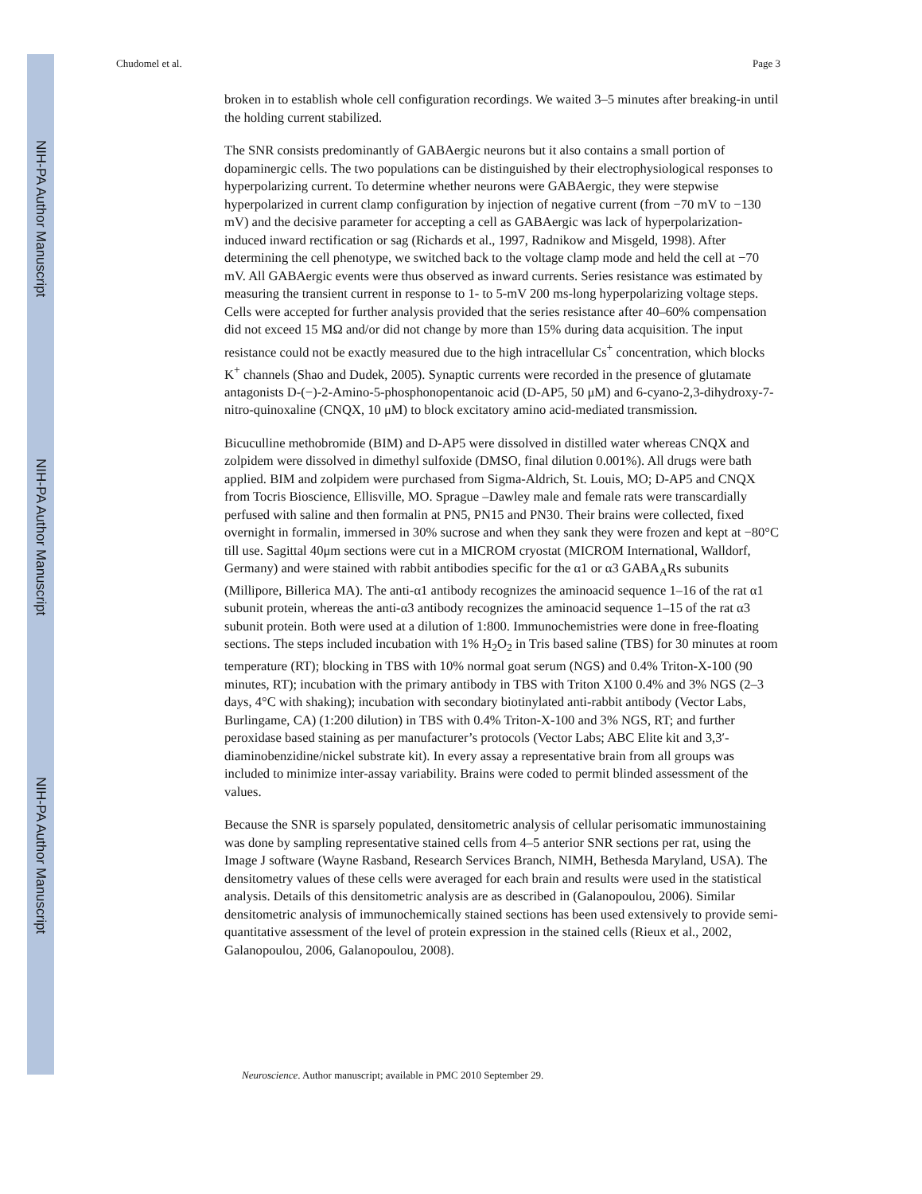NIH-PA Author Manuscript
NIH-PA Author Manuscript
NIH-PA Author Manuscript
Chudomel et al. Page 3
broken in to establish whole cell configuration recordings. We waited 3–5 minutes after breaking-in until the holding current stabilized.
The SNR consists predominantly of GABAergic neurons but it also contains a small portion of dopaminergic cells. The two populations can be distinguished by their electrophysiological responses to hyperpolarizing current. To determine whether neurons were GABAergic, they were stepwise hyperpolarized in current clamp configuration by injection of negative current (from −70 mV to −130 mV) and the decisive parameter for accepting a cell as GABAergic was lack of hyperpolarization-induced inward rectification or sag (Richards et al., 1997, Radnikow and Misgeld, 1998). After determining the cell phenotype, we switched back to the voltage clamp mode and held the cell at −70 mV. All GABAergic events were thus observed as inward currents. Series resistance was estimated by measuring the transient current in response to 1- to 5-mV 200 ms-long hyperpolarizing voltage steps. Cells were accepted for further analysis provided that the series resistance after 40–60% compensation did not exceed 15 MΩ and/or did not change by more than 15% during data acquisition. The input resistance could not be exactly measured due to the high intracellular Cs<sup>+</sup> concentration, which blocks K<sup>+</sup> channels (Shao and Dudek, 2005). Synaptic currents were recorded in the presence of glutamate antagonists D-(−)-2-Amino-5-phosphonopentanoic acid (D-AP5, 50 μM) and 6-cyano-2,3-dihydroxy-7-nitro-quinoxaline (CNQX, 10 μM) to block excitatory amino acid-mediated transmission.
Bicuculline methobromide (BIM) and D-AP5 were dissolved in distilled water whereas CNQX and zolpidem were dissolved in dimethyl sulfoxide (DMSO, final dilution 0.001%). All drugs were bath applied. BIM and zolpidem were purchased from Sigma-Aldrich, St. Louis, MO; D-AP5 and CNQX from Tocris Bioscience, Ellisville, MO. Sprague –Dawley male and female rats were transcardially perfused with saline and then formalin at PN5, PN15 and PN30. Their brains were collected, fixed overnight in formalin, immersed in 30% sucrose and when they sank they were frozen and kept at −80°C till use. Sagittal 40μm sections were cut in a MICROM cryostat (MICROM International, Walldorf, Germany) and were stained with rabbit antibodies specific for the α1 or α3 GABA<sub>A</sub>Rs subunits (Millipore, Billerica MA). The anti-α1 antibody recognizes the aminoacid sequence 1–16 of the rat α1 subunit protein, whereas the anti-α3 antibody recognizes the aminoacid sequence 1–15 of the rat α3 subunit protein. Both were used at a dilution of 1:800. Immunochemistries were done in free-floating sections. The steps included incubation with 1% H<sub>2</sub>O<sub>2</sub> in Tris based saline (TBS) for 30 minutes at room temperature (RT); blocking in TBS with 10% normal goat serum (NGS) and 0.4% Triton-X-100 (90 minutes, RT); incubation with the primary antibody in TBS with Triton X100 0.4% and 3% NGS (2–3 days, 4°C with shaking); incubation with secondary biotinylated anti-rabbit antibody (Vector Labs, Burlingame, CA) (1:200 dilution) in TBS with 0.4% Triton-X-100 and 3% NGS, RT; and further peroxidase based staining as per manufacturer’s protocols (Vector Labs; ABC Elite kit and 3,3′-diaminobenzidine/nickel substrate kit). In every assay a representative brain from all groups was included to minimize inter-assay variability. Brains were coded to permit blinded assessment of the values.
Because the SNR is sparsely populated, densitometric analysis of cellular perisomatic immunostaining was done by sampling representative stained cells from 4–5 anterior SNR sections per rat, using the Image J software (Wayne Rasband, Research Services Branch, NIMH, Bethesda Maryland, USA). The densitometry values of these cells were averaged for each brain and results were used in the statistical analysis. Details of this densitometric analysis are as described in (Galanopoulou, 2006). Similar densitometric analysis of immunochemically stained sections has been used extensively to provide semi-quantitative assessment of the level of protein expression in the stained cells (Rieux et al., 2002, Galanopoulou, 2006, Galanopoulou, 2008).
Neuroscience. Author manuscript; available in PMC 2010 September 29.